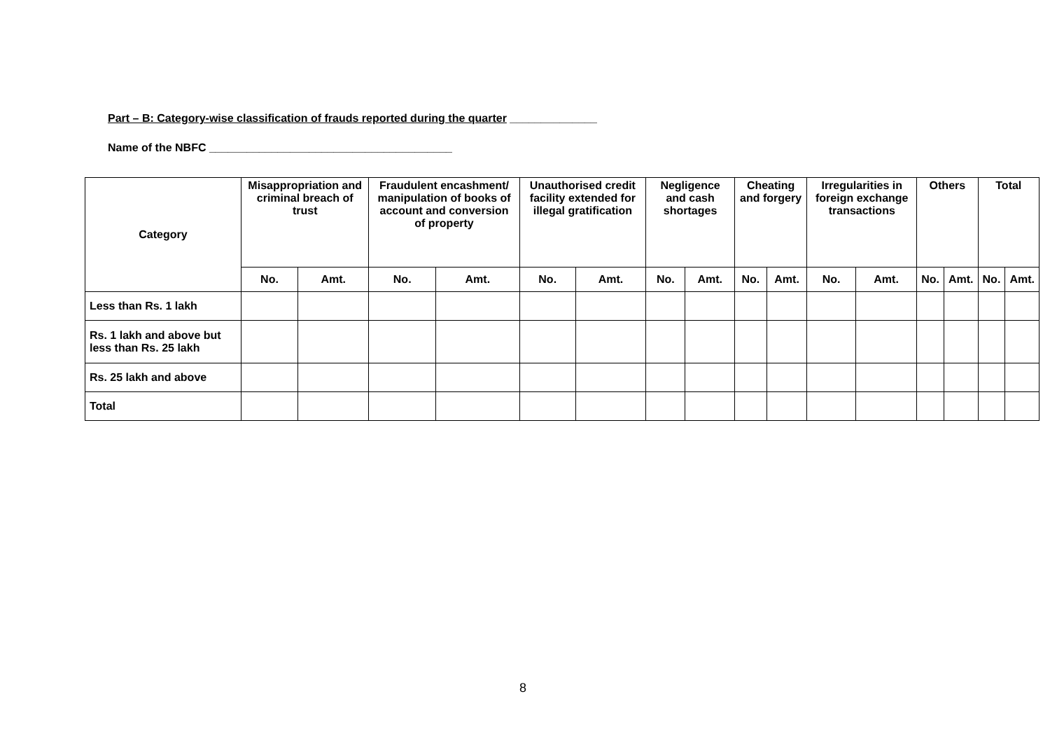Part – B: Category-wise classification of frauds reported during the quarter ______________
Name of the NBFC _______________________________________
| Category | Misappropriation and criminal breach of trust | | Fraudulent encashment/ manipulation of books of account and conversion of property | | Unauthorised credit facility extended for illegal gratification | | Negligence and cash shortages | | Cheating and forgery | | Irregularities in foreign exchange transactions | | Others | | Total | |
| --- | --- | --- | --- | --- | --- | --- | --- | --- | --- | --- | --- | --- | --- | --- | --- | --- |
| | No. | Amt. | No. | Amt. | No. | Amt. | No. | Amt. | No. | Amt. | No. | Amt. | No. | Amt. | No. | Amt. |
| Less than Rs. 1 lakh | | | | | | | | | | | | | | | | |
| Rs. 1 lakh and above but less than Rs. 25 lakh | | | | | | | | | | | | | | | | |
| Rs. 25 lakh and above | | | | | | | | | | | | | | | | |
| Total | | | | | | | | | | | | | | | | |
8